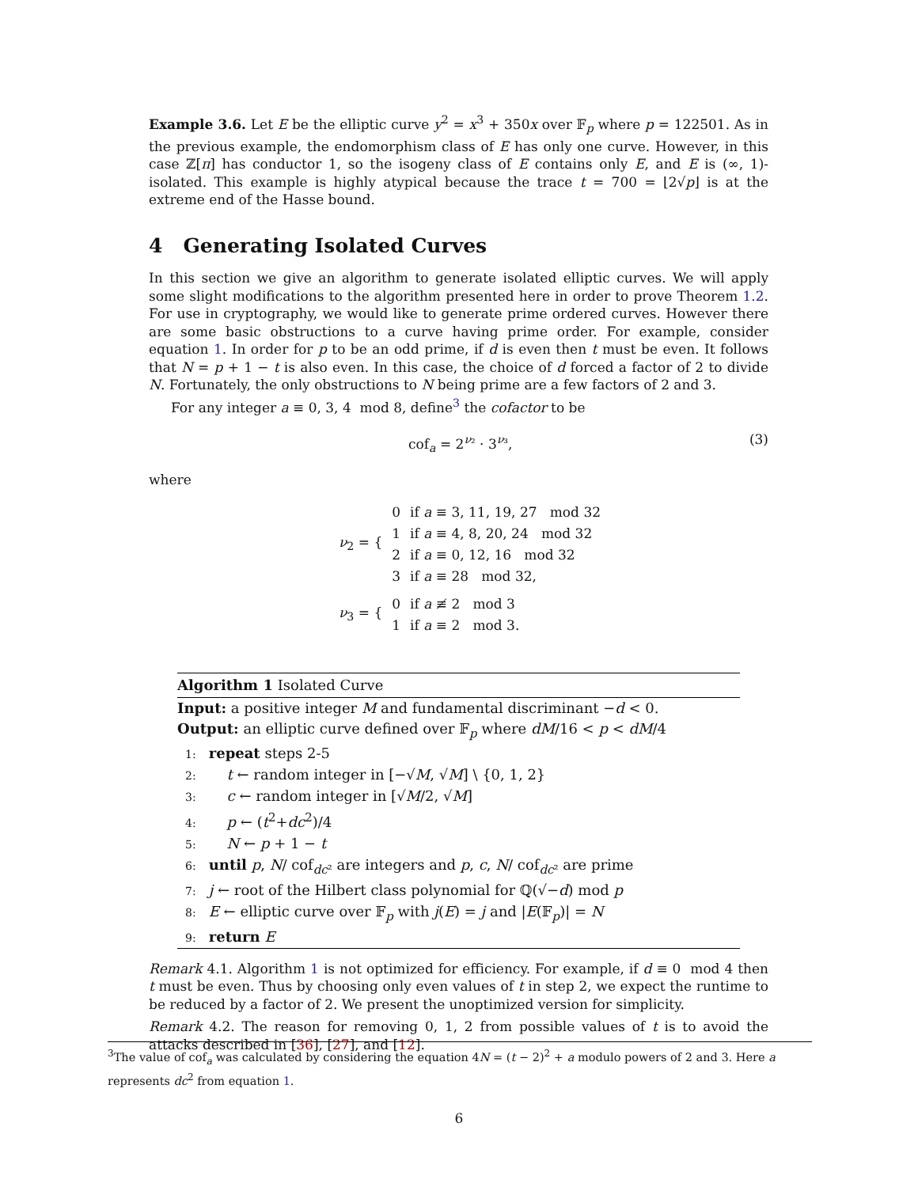Example 3.6. Let E be the elliptic curve y<sup>2</sup> = x<sup>3</sup> + 350x over 𝔽<sub>p</sub> where p = 122501. As in the previous example, the endomorphism class of E has only one curve. However, in this case ℤ[π] has conductor 1, so the isogeny class of E contains only E, and E is (∞, 1)-isolated. This example is highly atypical because the trace t = 700 = ⌊2√p⌋ is at the extreme end of the Hasse bound.
4 Generating Isolated Curves
In this section we give an algorithm to generate isolated elliptic curves. We will apply some slight modifications to the algorithm presented here in order to prove Theorem 1.2. For use in cryptography, we would like to generate prime ordered curves. However there are some basic obstructions to a curve having prime order. For example, consider equation 1. In order for p to be an odd prime, if d is even then t must be even. It follows that N = p + 1 − t is also even. In this case, the choice of d forced a factor of 2 to divide N. Fortunately, the only obstructions to N being prime are a few factors of 2 and 3.
For any integer a ≡ 0, 3, 4 mod 8, define<sup>3</sup> the cofactor to be
cof<sub>a</sub> = 2<sup>ν₂</sup> · 3<sup>ν₃</sup>, (3)
where
| ν<sub>2</sub> = { | 0 | if a ≡ 3, 11, 19, 27 mod 32 |
| | 1 | if a ≡ 4, 8, 20, 24 mod 32 |
| | 2 | if a ≡ 0, 12, 16 mod 32 |
| | 3 | if a ≡ 28 mod 32, |
| ν<sub>3</sub> = { | 0 | if a ≢ 2 mod 3 |
| | 1 | if a ≡ 2 mod 3. |
Algorithm 1 Isolated Curve
Input: a positive integer M and fundamental discriminant −d < 0.
Output: an elliptic curve defined over 𝔽<sub>p</sub> where dM/16 < p < dM/4
1: repeat steps 2-5
2: t ← random integer in [−√M, √M] \ {0, 1, 2}
3: c ← random integer in [√M/2, √M]
4: p ← (t<sup>2</sup>+dc<sup>2</sup>)/4
5: N ← p + 1 − t
6: until p, N/ cof<sub>dc²</sub> are integers and p, c, N/ cof<sub>dc²</sub> are prime
7: j ← root of the Hilbert class polynomial for ℚ(√−d) mod p
8: E ← elliptic curve over 𝔽<sub>p</sub> with j(E) = j and |E(𝔽<sub>p</sub>)| = N
9: return E
Remark 4.1. Algorithm 1 is not optimized for efficiency. For example, if d ≡ 0 mod 4 then t must be even. Thus by choosing only even values of t in step 2, we expect the runtime to be reduced by a factor of 2. We present the unoptimized version for simplicity.
Remark 4.2. The reason for removing 0, 1, 2 from possible values of t is to avoid the attacks described in [36], [27], and [12].
<sup>3</sup> The value of cof<sub>a</sub> was calculated by considering the equation 4N = (t − 2)<sup>2</sup> + a modulo powers of 2 and 3. Here a represents dc<sup>2</sup> from equation 1.
6